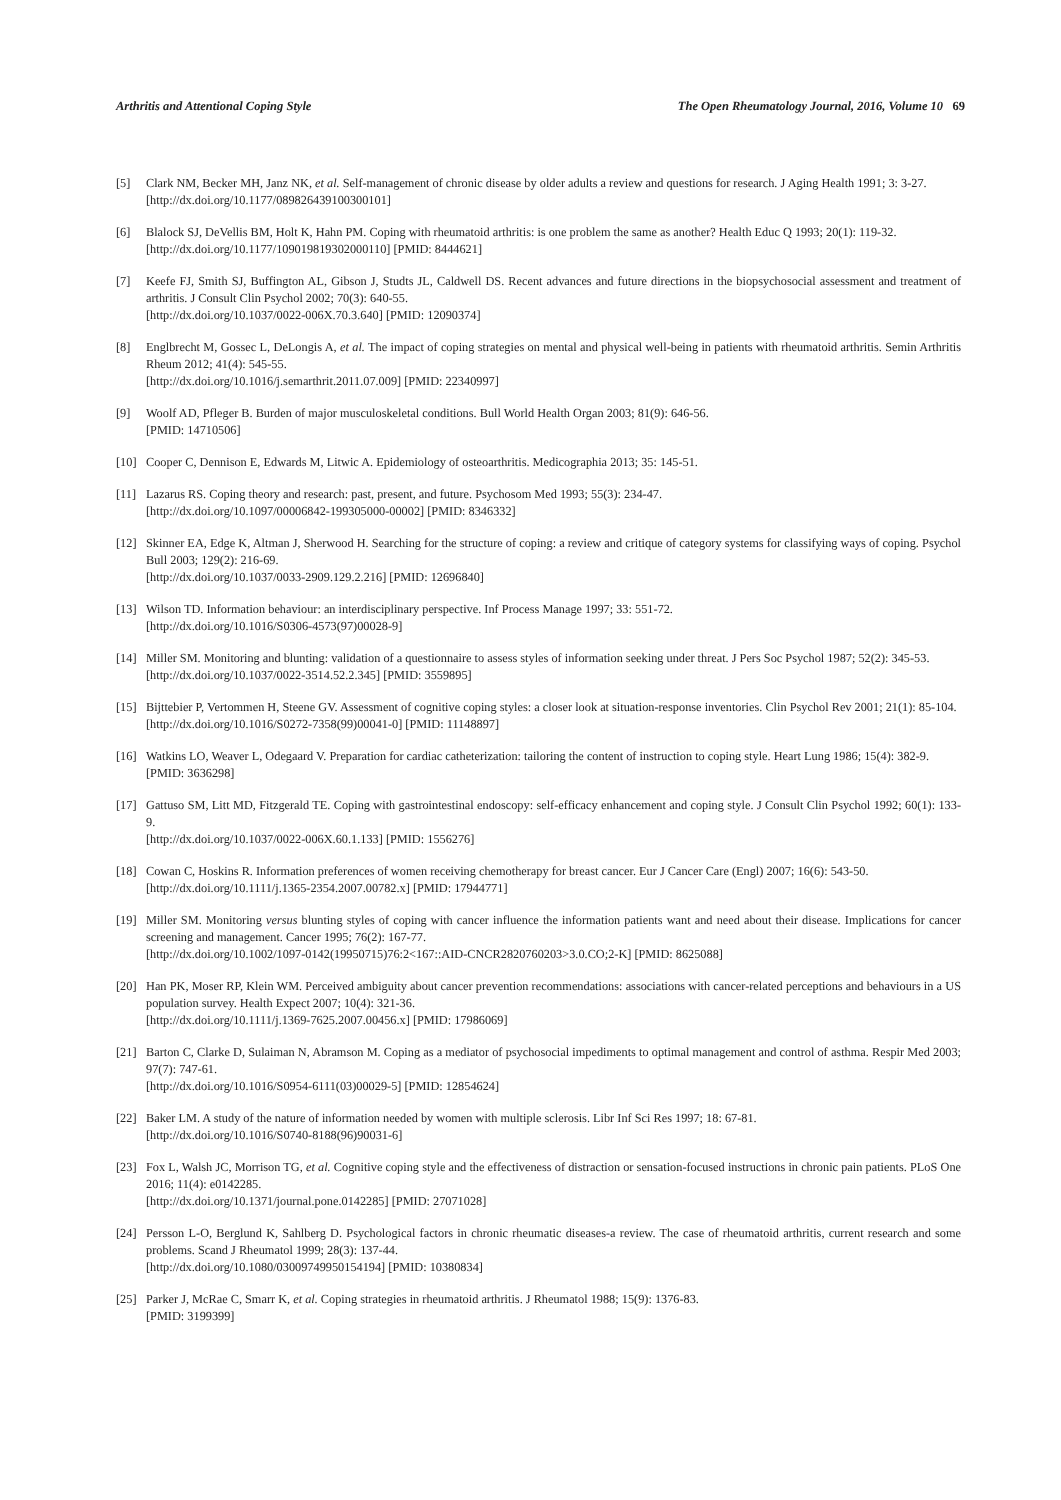Arthritis and Attentional Coping Style The Open Rheumatology Journal, 2016, Volume 10 69
[5] Clark NM, Becker MH, Janz NK, et al. Self-management of chronic disease by older adults a review and questions for research. J Aging Health 1991; 3: 3-27.
[http://dx.doi.org/10.1177/089826439100300101]
[6] Blalock SJ, DeVellis BM, Holt K, Hahn PM. Coping with rheumatoid arthritis: is one problem the same as another? Health Educ Q 1993; 20(1): 119-32.
[http://dx.doi.org/10.1177/109019819302000110] [PMID: 8444621]
[7] Keefe FJ, Smith SJ, Buffington AL, Gibson J, Studts JL, Caldwell DS. Recent advances and future directions in the biopsychosocial assessment and treatment of arthritis. J Consult Clin Psychol 2002; 70(3): 640-55.
[http://dx.doi.org/10.1037/0022-006X.70.3.640] [PMID: 12090374]
[8] Englbrecht M, Gossec L, DeLongis A, et al. The impact of coping strategies on mental and physical well-being in patients with rheumatoid arthritis. Semin Arthritis Rheum 2012; 41(4): 545-55.
[http://dx.doi.org/10.1016/j.semarthrit.2011.07.009] [PMID: 22340997]
[9] Woolf AD, Pfleger B. Burden of major musculoskeletal conditions. Bull World Health Organ 2003; 81(9): 646-56.
[PMID: 14710506]
[10] Cooper C, Dennison E, Edwards M, Litwic A. Epidemiology of osteoarthritis. Medicographia 2013; 35: 145-51.
[11] Lazarus RS. Coping theory and research: past, present, and future. Psychosom Med 1993; 55(3): 234-47.
[http://dx.doi.org/10.1097/00006842-199305000-00002] [PMID: 8346332]
[12] Skinner EA, Edge K, Altman J, Sherwood H. Searching for the structure of coping: a review and critique of category systems for classifying ways of coping. Psychol Bull 2003; 129(2): 216-69.
[http://dx.doi.org/10.1037/0033-2909.129.2.216] [PMID: 12696840]
[13] Wilson TD. Information behaviour: an interdisciplinary perspective. Inf Process Manage 1997; 33: 551-72.
[http://dx.doi.org/10.1016/S0306-4573(97)00028-9]
[14] Miller SM. Monitoring and blunting: validation of a questionnaire to assess styles of information seeking under threat. J Pers Soc Psychol 1987; 52(2): 345-53.
[http://dx.doi.org/10.1037/0022-3514.52.2.345] [PMID: 3559895]
[15] Bijttebier P, Vertommen H, Steene GV. Assessment of cognitive coping styles: a closer look at situation-response inventories. Clin Psychol Rev 2001; 21(1): 85-104.
[http://dx.doi.org/10.1016/S0272-7358(99)00041-0] [PMID: 11148897]
[16] Watkins LO, Weaver L, Odegaard V. Preparation for cardiac catheterization: tailoring the content of instruction to coping style. Heart Lung 1986; 15(4): 382-9.
[PMID: 3636298]
[17] Gattuso SM, Litt MD, Fitzgerald TE. Coping with gastrointestinal endoscopy: self-efficacy enhancement and coping style. J Consult Clin Psychol 1992; 60(1): 133-9.
[http://dx.doi.org/10.1037/0022-006X.60.1.133] [PMID: 1556276]
[18] Cowan C, Hoskins R. Information preferences of women receiving chemotherapy for breast cancer. Eur J Cancer Care (Engl) 2007; 16(6): 543-50.
[http://dx.doi.org/10.1111/j.1365-2354.2007.00782.x] [PMID: 17944771]
[19] Miller SM. Monitoring versus blunting styles of coping with cancer influence the information patients want and need about their disease. Implications for cancer screening and management. Cancer 1995; 76(2): 167-77.
[http://dx.doi.org/10.1002/1097-0142(19950715)76:2<167::AID-CNCR2820760203>3.0.CO;2-K] [PMID: 8625088]
[20] Han PK, Moser RP, Klein WM. Perceived ambiguity about cancer prevention recommendations: associations with cancer-related perceptions and behaviours in a US population survey. Health Expect 2007; 10(4): 321-36.
[http://dx.doi.org/10.1111/j.1369-7625.2007.00456.x] [PMID: 17986069]
[21] Barton C, Clarke D, Sulaiman N, Abramson M. Coping as a mediator of psychosocial impediments to optimal management and control of asthma. Respir Med 2003; 97(7): 747-61.
[http://dx.doi.org/10.1016/S0954-6111(03)00029-5] [PMID: 12854624]
[22] Baker LM. A study of the nature of information needed by women with multiple sclerosis. Libr Inf Sci Res 1997; 18: 67-81.
[http://dx.doi.org/10.1016/S0740-8188(96)90031-6]
[23] Fox L, Walsh JC, Morrison TG, et al. Cognitive coping style and the effectiveness of distraction or sensation-focused instructions in chronic pain patients. PLoS One 2016; 11(4): e0142285.
[http://dx.doi.org/10.1371/journal.pone.0142285] [PMID: 27071028]
[24] Persson L-O, Berglund K, Sahlberg D. Psychological factors in chronic rheumatic diseases-a review. The case of rheumatoid arthritis, current research and some problems. Scand J Rheumatol 1999; 28(3): 137-44.
[http://dx.doi.org/10.1080/03009749950154194] [PMID: 10380834]
[25] Parker J, McRae C, Smarr K, et al. Coping strategies in rheumatoid arthritis. J Rheumatol 1988; 15(9): 1376-83.
[PMID: 3199399]